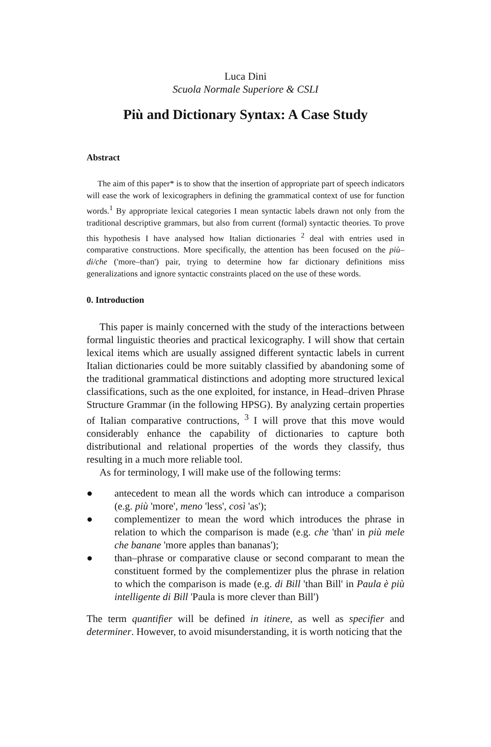Luca Dini
Scuola Normale Superiore & CSLI
Più and Dictionary Syntax: A Case Study
Abstract
The aim of this paper* is to show that the insertion of appropriate part of speech indicators will ease the work of lexicographers in defining the grammatical context of use for function words.<sup>1</sup> By appropriate lexical categories I mean syntactic labels drawn not only from the traditional descriptive grammars, but also from current (formal) syntactic theories. To prove this hypothesis I have analysed how Italian dictionaries <sup>2</sup> deal with entries used in comparative constructions. More specifically, the attention has been focused on the più–di/che ('more–than') pair, trying to determine how far dictionary definitions miss generalizations and ignore syntactic constraints placed on the use of these words.
0. Introduction
This paper is mainly concerned with the study of the interactions between formal linguistic theories and practical lexicography. I will show that certain lexical items which are usually assigned different syntactic labels in current Italian dictionaries could be more suitably classified by abandoning some of the traditional grammatical distinctions and adopting more structured lexical classifications, such as the one exploited, for instance, in Head–driven Phrase Structure Grammar (in the following HPSG). By analyzing certain properties of Italian comparative contructions, <sup>3</sup> I will prove that this move would considerably enhance the capability of dictionaries to capture both distributional and relational properties of the words they classify, thus resulting in a much more reliable tool.
As for terminology, I will make use of the following terms:
● antecedent to mean all the words which can introduce a comparison (e.g. più 'more', meno 'less', così 'as');
● complementizer to mean the word which introduces the phrase in relation to which the comparison is made (e.g. che 'than' in più mele che banane 'more apples than bananas');
● than–phrase or comparative clause or second comparant to mean the constituent formed by the complementizer plus the phrase in relation to which the comparison is made (e.g. di Bill 'than Bill' in Paula è più intelligente di Bill 'Paula is more clever than Bill')
The term quantifier will be defined in itinere, as well as specifier and determiner. However, to avoid misunderstanding, it is worth noticing that the